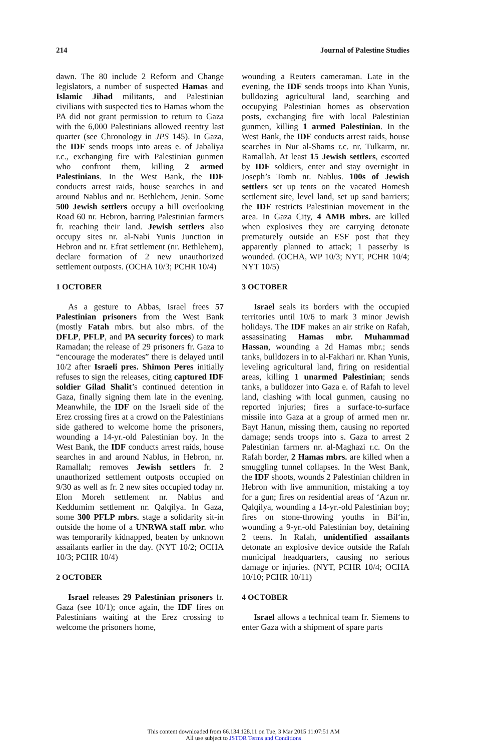214 Journal of Palestine Studies
dawn. The 80 include 2 Reform and Change legislators, a number of suspected Hamas and Islamic Jihad militants, and Palestinian civilians with suspected ties to Hamas whom the PA did not grant permission to return to Gaza with the 6,000 Palestinians allowed reentry last quarter (see Chronology in JPS 145). In Gaza, the IDF sends troops into areas e. of Jabaliya r.c., exchanging fire with Palestinian gunmen who confront them, killing 2 armed Palestinians. In the West Bank, the IDF conducts arrest raids, house searches in and around Nablus and nr. Bethlehem, Jenin. Some 500 Jewish settlers occupy a hill overlooking Road 60 nr. Hebron, barring Palestinian farmers fr. reaching their land. Jewish settlers also occupy sites nr. al-Nabi Yunis Junction in Hebron and nr. Efrat settlement (nr. Bethlehem), declare formation of 2 new unauthorized settlement outposts. (OCHA 10/3; PCHR 10/4)
1 OCTOBER
As a gesture to Abbas, Israel frees 57 Palestinian prisoners from the West Bank (mostly Fatah mbrs. but also mbrs. of the DFLP, PFLP, and PA security forces) to mark Ramadan; the release of 29 prisoners fr. Gaza to “encourage the moderates” there is delayed until 10/2 after Israeli pres. Shimon Peres initially refuses to sign the releases, citing captured IDF soldier Gilad Shalit’s continued detention in Gaza, finally signing them late in the evening. Meanwhile, the IDF on the Israeli side of the Erez crossing fires at a crowd on the Palestinians side gathered to welcome home the prisoners, wounding a 14-yr.-old Palestinian boy. In the West Bank, the IDF conducts arrest raids, house searches in and around Nablus, in Hebron, nr. Ramallah; removes Jewish settlers fr. 2 unauthorized settlement outposts occupied on 9/30 as well as fr. 2 new sites occupied today nr. Elon Moreh settlement nr. Nablus and Keddumim settlement nr. Qalqilya. In Gaza, some 300 PFLP mbrs. stage a solidarity sit-in outside the home of a UNRWA staff mbr. who was temporarily kidnapped, beaten by unknown assailants earlier in the day. (NYT 10/2; OCHA 10/3; PCHR 10/4)
2 OCTOBER
Israel releases 29 Palestinian prisoners fr. Gaza (see 10/1); once again, the IDF fires on Palestinians waiting at the Erez crossing to welcome the prisoners home,
wounding a Reuters cameraman. Late in the evening, the IDF sends troops into Khan Yunis, bulldozing agricultural land, searching and occupying Palestinian homes as observation posts, exchanging fire with local Palestinian gunmen, killing 1 armed Palestinian. In the West Bank, the IDF conducts arrest raids, house searches in Nur al-Shams r.c. nr. Tulkarm, nr. Ramallah. At least 15 Jewish settlers, escorted by IDF soldiers, enter and stay overnight in Joseph’s Tomb nr. Nablus. 100s of Jewish settlers set up tents on the vacated Homesh settlement site, level land, set up sand barriers; the IDF restricts Palestinian movement in the area. In Gaza City, 4 AMB mbrs. are killed when explosives they are carrying detonate prematurely outside an ESF post that they apparently planned to attack; 1 passerby is wounded. (OCHA, WP 10/3; NYT, PCHR 10/4; NYT 10/5)
3 OCTOBER
Israel seals its borders with the occupied territories until 10/6 to mark 3 minor Jewish holidays. The IDF makes an air strike on Rafah, assassinating Hamas mbr. Muhammad Hassan, wounding a 2d Hamas mbr.; sends tanks, bulldozers in to al-Fakhari nr. Khan Yunis, leveling agricultural land, firing on residential areas, killing 1 unarmed Palestinian; sends tanks, a bulldozer into Gaza e. of Rafah to level land, clashing with local gunmen, causing no reported injuries; fires a surface-to-surface missile into Gaza at a group of armed men nr. Bayt Hanun, missing them, causing no reported damage; sends troops into s. Gaza to arrest 2 Palestinian farmers nr. al-Maghazi r.c. On the Rafah border, 2 Hamas mbrs. are killed when a smuggling tunnel collapses. In the West Bank, the IDF shoots, wounds 2 Palestinian children in Hebron with live ammunition, mistaking a toy for a gun; fires on residential areas of ‘Azun nr. Qalqilya, wounding a 14-yr.-old Palestinian boy; fires on stone-throwing youths in Bil‘in, wounding a 9-yr.-old Palestinian boy, detaining 2 teens. In Rafah, unidentified assailants detonate an explosive device outside the Rafah municipal headquarters, causing no serious damage or injuries. (NYT, PCHR 10/4; OCHA 10/10; PCHR 10/11)
4 OCTOBER
Israel allows a technical team fr. Siemens to enter Gaza with a shipment of spare parts
This content downloaded from 66.134.128.11 on Tue, 3 Mar 2015 11:07:51 AM
All use subject to JSTOR Terms and Conditions